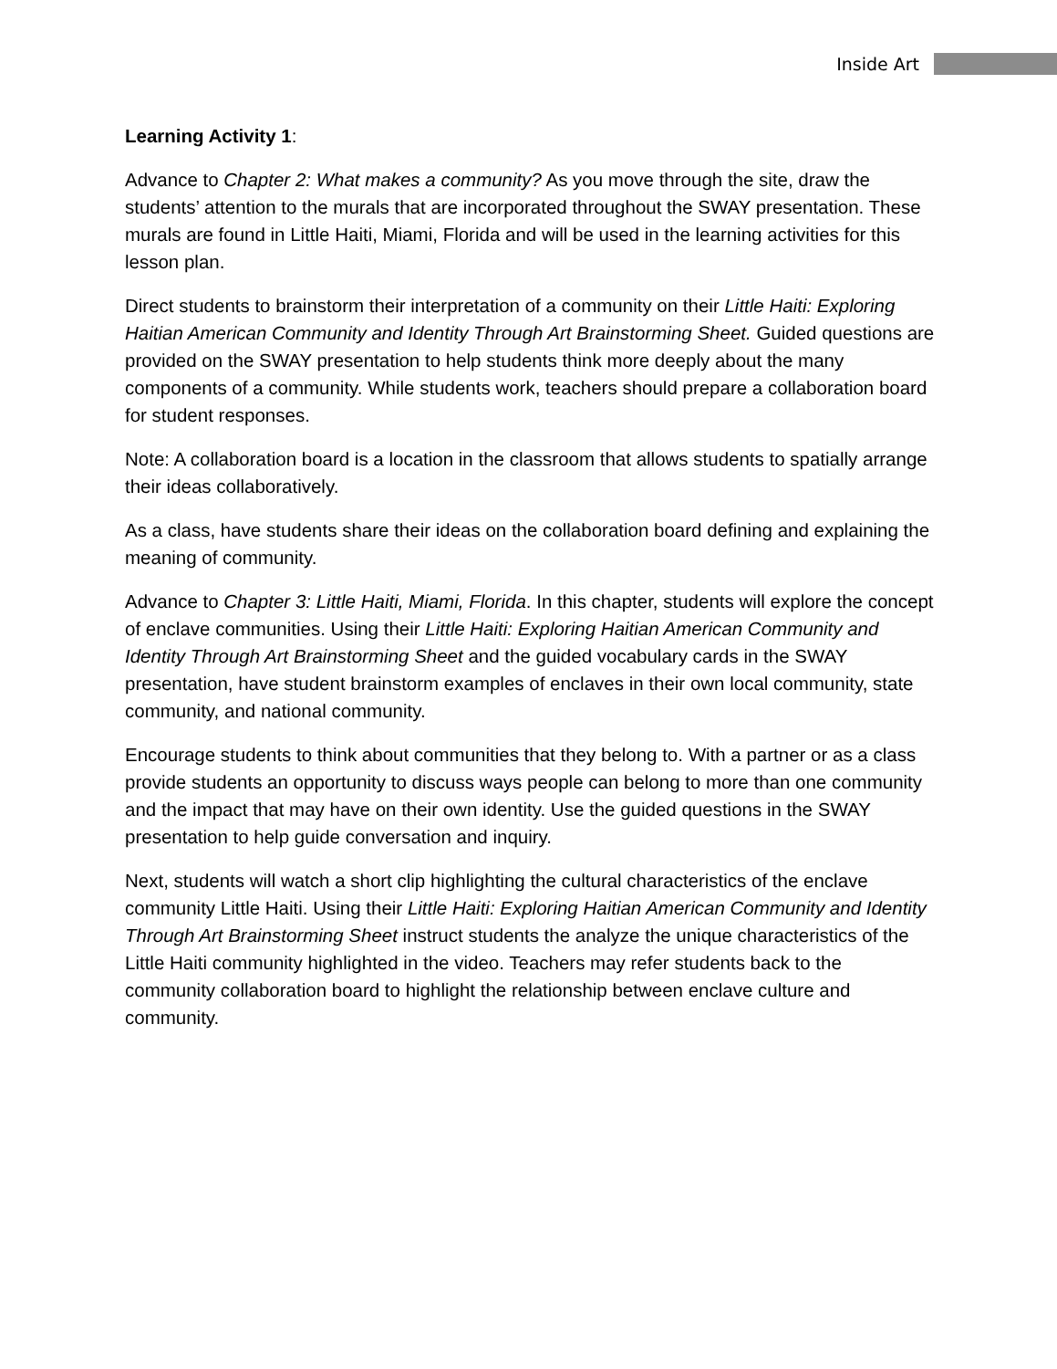Inside Art
Learning Activity 1:
Advance to Chapter 2: What makes a community? As you move through the site, draw the students’ attention to the murals that are incorporated throughout the SWAY presentation. These murals are found in Little Haiti, Miami, Florida and will be used in the learning activities for this lesson plan.
Direct students to brainstorm their interpretation of a community on their Little Haiti: Exploring Haitian American Community and Identity Through Art Brainstorming Sheet. Guided questions are provided on the SWAY presentation to help students think more deeply about the many components of a community. While students work, teachers should prepare a collaboration board for student responses.
Note: A collaboration board is a location in the classroom that allows students to spatially arrange their ideas collaboratively.
As a class, have students share their ideas on the collaboration board defining and explaining the meaning of community.
Advance to Chapter 3: Little Haiti, Miami, Florida. In this chapter, students will explore the concept of enclave communities. Using their Little Haiti: Exploring Haitian American Community and Identity Through Art Brainstorming Sheet and the guided vocabulary cards in the SWAY presentation, have student brainstorm examples of enclaves in their own local community, state community, and national community.
Encourage students to think about communities that they belong to. With a partner or as a class provide students an opportunity to discuss ways people can belong to more than one community and the impact that may have on their own identity. Use the guided questions in the SWAY presentation to help guide conversation and inquiry.
Next, students will watch a short clip highlighting the cultural characteristics of the enclave community Little Haiti. Using their Little Haiti: Exploring Haitian American Community and Identity Through Art Brainstorming Sheet instruct students the analyze the unique characteristics of the Little Haiti community highlighted in the video. Teachers may refer students back to the community collaboration board to highlight the relationship between enclave culture and community.